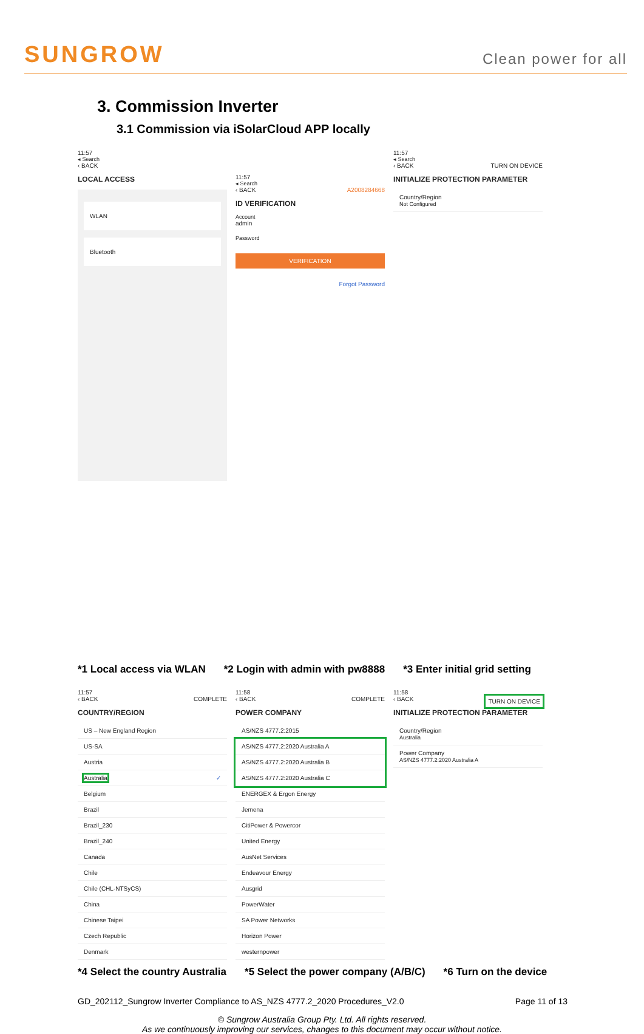SUNGROW
Clean power for all
3. Commission Inverter
3.1 Commission via iSolarCloud APP locally
11:57
◂ Search
‹ BACK
LOCAL ACCESS
WLAN
Bluetooth
11:57
◂ Search
‹ BACK A2008284668
ID VERIFICATION
Account
admin
Password
VERIFICATION
Forgot Password
11:57
◂ Search
‹ BACK TURN ON DEVICE
INITIALIZE PROTECTION PARAMETER
Country/Region
Not Configured
*1 Local access via WLAN *2 Login with admin with pw8888 *3 Enter initial grid setting
11:57
‹ BACK COMPLETE
COUNTRY/REGION
US – New England Region
US-SA
Austria
Australia ✓
Belgium
Brazil
Brazil_230
Brazil_240
Canada
Chile
Chile (CHL-NTSyCS)
China
Chinese Taipei
Czech Republic
Denmark
11:58
‹ BACK COMPLETE
POWER COMPANY
AS/NZS 4777.2:2015
AS/NZS 4777.2:2020 Australia A
AS/NZS 4777.2:2020 Australia B
AS/NZS 4777.2:2020 Australia C
ENERGEX & Ergon Energy
Jemena
CitiPower & Powercor
United Energy
AusNet Services
Endeavour Energy
Ausgrid
PowerWater
SA Power Networks
Horizon Power
westernpower
11:58
‹ BACK TURN ON DEVICE
INITIALIZE PROTECTION PARAMETER
Country/Region
Australia
Power Company
AS/NZS 4777.2:2020 Australia A
*4 Select the country Australia *5 Select the power company (A/B/C) *6 Turn on the device
GD_202112_Sungrow Inverter Compliance to AS_NZS 4777.2_2020 Procedures_V2.0 Page 11 of 13
© Sungrow Australia Group Pty. Ltd. All rights reserved.
As we continuously improving our services, changes to this document may occur without notice.